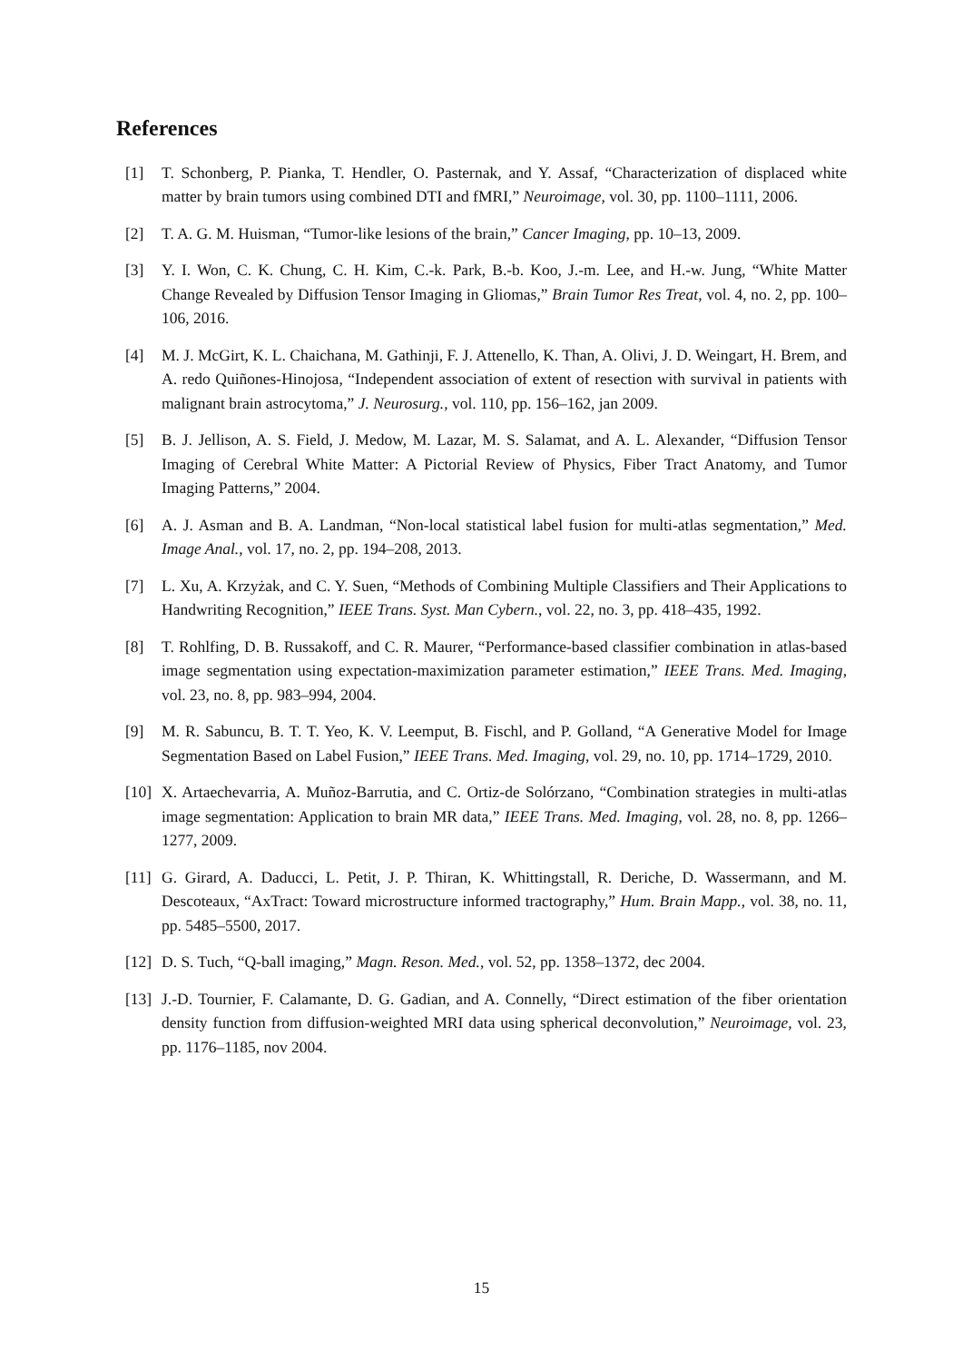References
[1] T. Schonberg, P. Pianka, T. Hendler, O. Pasternak, and Y. Assaf, “Characterization of displaced white matter by brain tumors using combined DTI and fMRI,” Neuroimage, vol. 30, pp. 1100–1111, 2006.
[2] T. A. G. M. Huisman, “Tumor-like lesions of the brain,” Cancer Imaging, pp. 10–13, 2009.
[3] Y. I. Won, C. K. Chung, C. H. Kim, C.-k. Park, B.-b. Koo, J.-m. Lee, and H.-w. Jung, “White Matter Change Revealed by Diffusion Tensor Imaging in Gliomas,” Brain Tumor Res Treat, vol. 4, no. 2, pp. 100–106, 2016.
[4] M. J. McGirt, K. L. Chaichana, M. Gathinji, F. J. Attenello, K. Than, A. Olivi, J. D. Weingart, H. Brem, and A. redo Quiñones-Hinojosa, “Independent association of extent of resection with survival in patients with malignant brain astrocytoma,” J. Neurosurg., vol. 110, pp. 156–162, jan 2009.
[5] B. J. Jellison, A. S. Field, J. Medow, M. Lazar, M. S. Salamat, and A. L. Alexander, “Diffusion Tensor Imaging of Cerebral White Matter: A Pictorial Review of Physics, Fiber Tract Anatomy, and Tumor Imaging Patterns,” 2004.
[6] A. J. Asman and B. A. Landman, “Non-local statistical label fusion for multi-atlas segmentation,” Med. Image Anal., vol. 17, no. 2, pp. 194–208, 2013.
[7] L. Xu, A. Krzyżak, and C. Y. Suen, “Methods of Combining Multiple Classifiers and Their Applications to Handwriting Recognition,” IEEE Trans. Syst. Man Cybern., vol. 22, no. 3, pp. 418–435, 1992.
[8] T. Rohlfing, D. B. Russakoff, and C. R. Maurer, “Performance-based classifier combination in atlas-based image segmentation using expectation-maximization parameter estimation,” IEEE Trans. Med. Imaging, vol. 23, no. 8, pp. 983–994, 2004.
[9] M. R. Sabuncu, B. T. T. Yeo, K. V. Leemput, B. Fischl, and P. Golland, “A Generative Model for Image Segmentation Based on Label Fusion,” IEEE Trans. Med. Imaging, vol. 29, no. 10, pp. 1714–1729, 2010.
[10] X. Artaechevarria, A. Muñoz-Barrutia, and C. Ortiz-de Solórzano, “Combination strategies in multi-atlas image segmentation: Application to brain MR data,” IEEE Trans. Med. Imaging, vol. 28, no. 8, pp. 1266–1277, 2009.
[11] G. Girard, A. Daducci, L. Petit, J. P. Thiran, K. Whittingstall, R. Deriche, D. Wassermann, and M. Descoteaux, “AxTract: Toward microstructure informed tractography,” Hum. Brain Mapp., vol. 38, no. 11, pp. 5485–5500, 2017.
[12] D. S. Tuch, “Q-ball imaging,” Magn. Reson. Med., vol. 52, pp. 1358–1372, dec 2004.
[13] J.-D. Tournier, F. Calamante, D. G. Gadian, and A. Connelly, “Direct estimation of the fiber orientation density function from diffusion-weighted MRI data using spherical deconvolution,” Neuroimage, vol. 23, pp. 1176–1185, nov 2004.
15